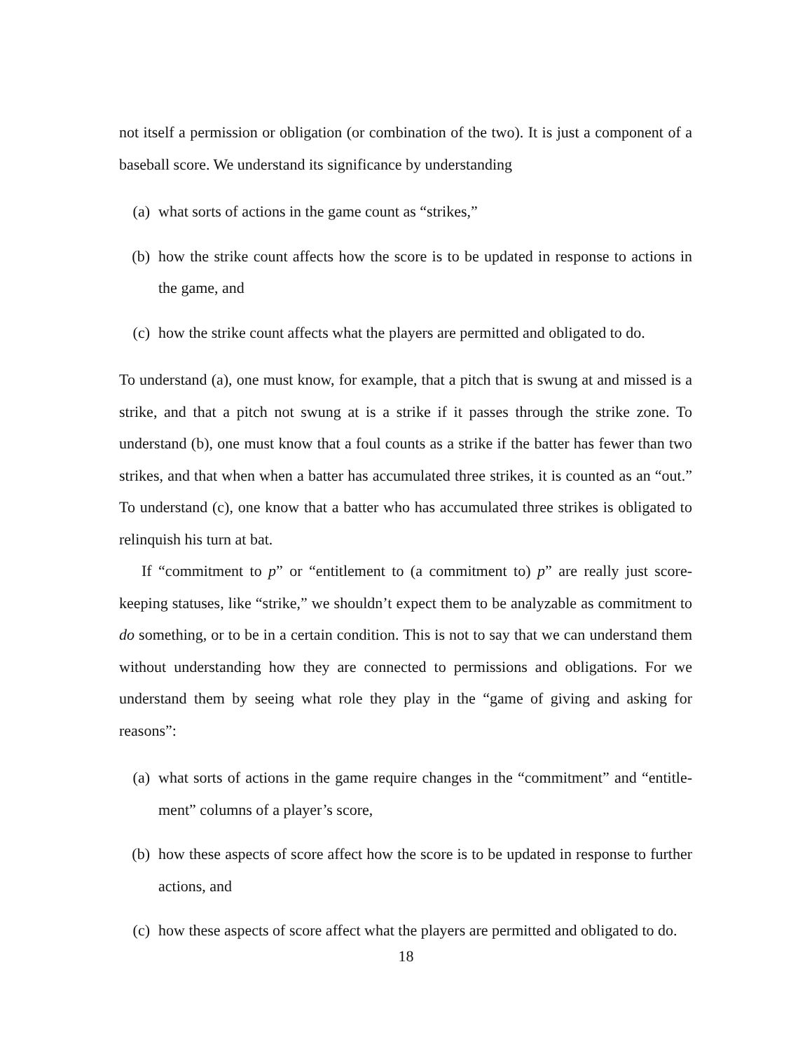not itself a permission or obligation (or combination of the two). It is just a component of a baseball score. We understand its significance by understanding
(a) what sorts of actions in the game count as “strikes,”
(b) how the strike count affects how the score is to be updated in response to actions in the game, and
(c) how the strike count affects what the players are permitted and obligated to do.
To understand (a), one must know, for example, that a pitch that is swung at and missed is a strike, and that a pitch not swung at is a strike if it passes through the strike zone. To understand (b), one must know that a foul counts as a strike if the batter has fewer than two strikes, and that when when a batter has accumulated three strikes, it is counted as an “out.” To understand (c), one know that a batter who has accumulated three strikes is obligated to relinquish his turn at bat.
If “commitment to p” or “entitlement to (a commitment to) p” are really just score-keeping statuses, like “strike,” we shouldn’t expect them to be analyzable as commitment to do something, or to be in a certain condition. This is not to say that we can understand them without understanding how they are connected to permissions and obligations. For we understand them by seeing what role they play in the “game of giving and asking for reasons”:
(a) what sorts of actions in the game require changes in the “commitment” and “entitle-ment” columns of a player’s score,
(b) how these aspects of score affect how the score is to be updated in response to further actions, and
(c) how these aspects of score affect what the players are permitted and obligated to do.
18